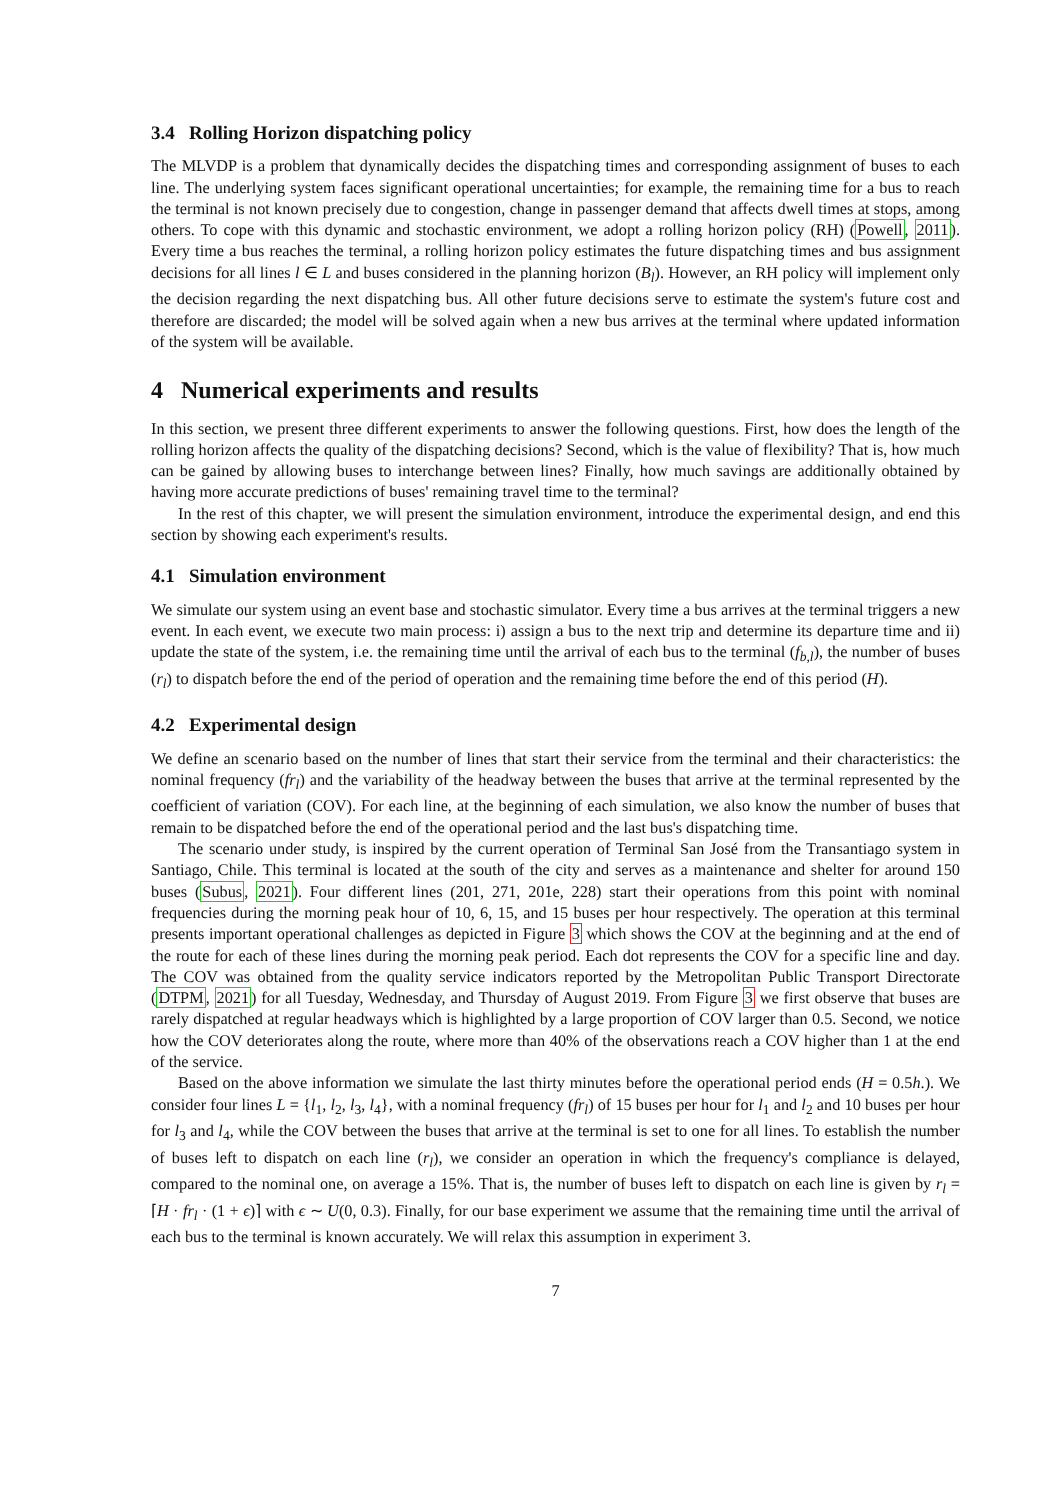3.4 Rolling Horizon dispatching policy
The MLVDP is a problem that dynamically decides the dispatching times and corresponding assignment of buses to each line. The underlying system faces significant operational uncertainties; for example, the remaining time for a bus to reach the terminal is not known precisely due to congestion, change in passenger demand that affects dwell times at stops, among others. To cope with this dynamic and stochastic environment, we adopt a rolling horizon policy (RH) (Powell, 2011). Every time a bus reaches the terminal, a rolling horizon policy estimates the future dispatching times and bus assignment decisions for all lines l ∈ L and buses considered in the planning horizon (B<sub>l</sub>). However, an RH policy will implement only the decision regarding the next dispatching bus. All other future decisions serve to estimate the system's future cost and therefore are discarded; the model will be solved again when a new bus arrives at the terminal where updated information of the system will be available.
4 Numerical experiments and results
In this section, we present three different experiments to answer the following questions. First, how does the length of the rolling horizon affects the quality of the dispatching decisions? Second, which is the value of flexibility? That is, how much can be gained by allowing buses to interchange between lines? Finally, how much savings are additionally obtained by having more accurate predictions of buses' remaining travel time to the terminal?
In the rest of this chapter, we will present the simulation environment, introduce the experimental design, and end this section by showing each experiment's results.
4.1 Simulation environment
We simulate our system using an event base and stochastic simulator. Every time a bus arrives at the terminal triggers a new event. In each event, we execute two main process: i) assign a bus to the next trip and determine its departure time and ii) update the state of the system, i.e. the remaining time until the arrival of each bus to the terminal (f<sub>b,l</sub>), the number of buses (r<sub>l</sub>) to dispatch before the end of the period of operation and the remaining time before the end of this period (H).
4.2 Experimental design
We define an scenario based on the number of lines that start their service from the terminal and their characteristics: the nominal frequency (fr<sub>l</sub>) and the variability of the headway between the buses that arrive at the terminal represented by the coefficient of variation (COV). For each line, at the beginning of each simulation, we also know the number of buses that remain to be dispatched before the end of the operational period and the last bus's dispatching time.
The scenario under study, is inspired by the current operation of Terminal San José from the Transantiago system in Santiago, Chile. This terminal is located at the south of the city and serves as a maintenance and shelter for around 150 buses (Subus, 2021). Four different lines (201, 271, 201e, 228) start their operations from this point with nominal frequencies during the morning peak hour of 10, 6, 15, and 15 buses per hour respectively. The operation at this terminal presents important operational challenges as depicted in Figure 3 which shows the COV at the beginning and at the end of the route for each of these lines during the morning peak period. Each dot represents the COV for a specific line and day. The COV was obtained from the quality service indicators reported by the Metropolitan Public Transport Directorate (DTPM, 2021) for all Tuesday, Wednesday, and Thursday of August 2019. From Figure 3 we first observe that buses are rarely dispatched at regular headways which is highlighted by a large proportion of COV larger than 0.5. Second, we notice how the COV deteriorates along the route, where more than 40% of the observations reach a COV higher than 1 at the end of the service.
Based on the above information we simulate the last thirty minutes before the operational period ends (H = 0.5h.). We consider four lines L = {l<sub>1</sub>, l<sub>2</sub>, l<sub>3</sub>, l<sub>4</sub>}, with a nominal frequency (fr<sub>l</sub>) of 15 buses per hour for l<sub>1</sub> and l<sub>2</sub> and 10 buses per hour for l<sub>3</sub> and l<sub>4</sub>, while the COV between the buses that arrive at the terminal is set to one for all lines. To establish the number of buses left to dispatch on each line (r<sub>l</sub>), we consider an operation in which the frequency's compliance is delayed, compared to the nominal one, on average a 15%. That is, the number of buses left to dispatch on each line is given by r<sub>l</sub> = ⌈H · fr<sub>l</sub> · (1 + ϵ)⌉ with ϵ ∼ U(0, 0.3). Finally, for our base experiment we assume that the remaining time until the arrival of each bus to the terminal is known accurately. We will relax this assumption in experiment 3.
7